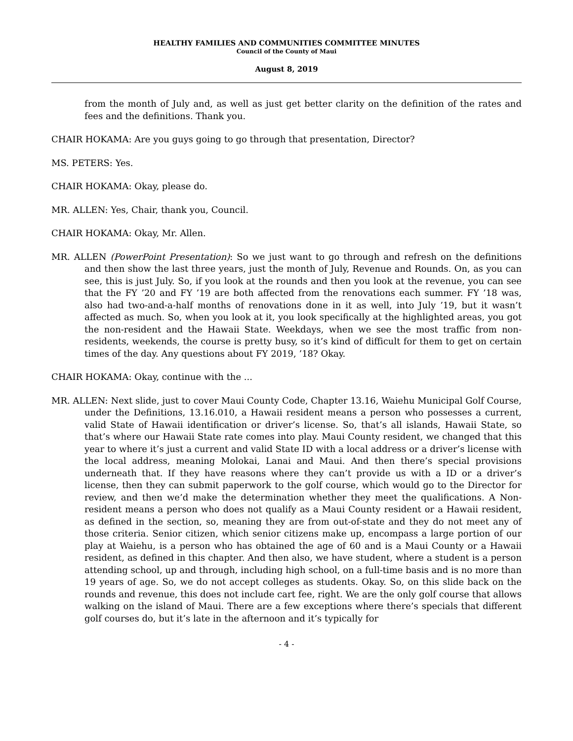HEALTHY FAMILIES AND COMMUNITIES COMMITTEE MINUTES
Council of the County of Maui
August 8, 2019
from the month of July and, as well as just get better clarity on the definition of the rates and fees and the definitions. Thank you.
CHAIR HOKAMA: Are you guys going to go through that presentation, Director?
MS. PETERS: Yes.
CHAIR HOKAMA: Okay, please do.
MR. ALLEN: Yes, Chair, thank you, Council.
CHAIR HOKAMA: Okay, Mr. Allen.
MR. ALLEN (PowerPoint Presentation): So we just want to go through and refresh on the definitions and then show the last three years, just the month of July, Revenue and Rounds. On, as you can see, this is just July. So, if you look at the rounds and then you look at the revenue, you can see that the FY ’20 and FY ’19 are both affected from the renovations each summer. FY ’18 was, also had two-and-a-half months of renovations done in it as well, into July ’19, but it wasn’t affected as much. So, when you look at it, you look specifically at the highlighted areas, you got the non-resident and the Hawaii State. Weekdays, when we see the most traffic from non-residents, weekends, the course is pretty busy, so it’s kind of difficult for them to get on certain times of the day. Any questions about FY 2019, ’18? Okay.
CHAIR HOKAMA: Okay, continue with the ...
MR. ALLEN: Next slide, just to cover Maui County Code, Chapter 13.16, Waiehu Municipal Golf Course, under the Definitions, 13.16.010, a Hawaii resident means a person who possesses a current, valid State of Hawaii identification or driver’s license. So, that’s all islands, Hawaii State, so that’s where our Hawaii State rate comes into play. Maui County resident, we changed that this year to where it’s just a current and valid State ID with a local address or a driver’s license with the local address, meaning Molokai, Lanai and Maui. And then there’s special provisions underneath that. If they have reasons where they can’t provide us with a ID or a driver’s license, then they can submit paperwork to the golf course, which would go to the Director for review, and then we’d make the determination whether they meet the qualifications. A Non-resident means a person who does not qualify as a Maui County resident or a Hawaii resident, as defined in the section, so, meaning they are from out-of-state and they do not meet any of those criteria. Senior citizen, which senior citizens make up, encompass a large portion of our play at Waiehu, is a person who has obtained the age of 60 and is a Maui County or a Hawaii resident, as defined in this chapter. And then also, we have student, where a student is a person attending school, up and through, including high school, on a full-time basis and is no more than 19 years of age. So, we do not accept colleges as students. Okay. So, on this slide back on the rounds and revenue, this does not include cart fee, right. We are the only golf course that allows walking on the island of Maui. There are a few exceptions where there’s specials that different golf courses do, but it’s late in the afternoon and it’s typically for
- 4 -